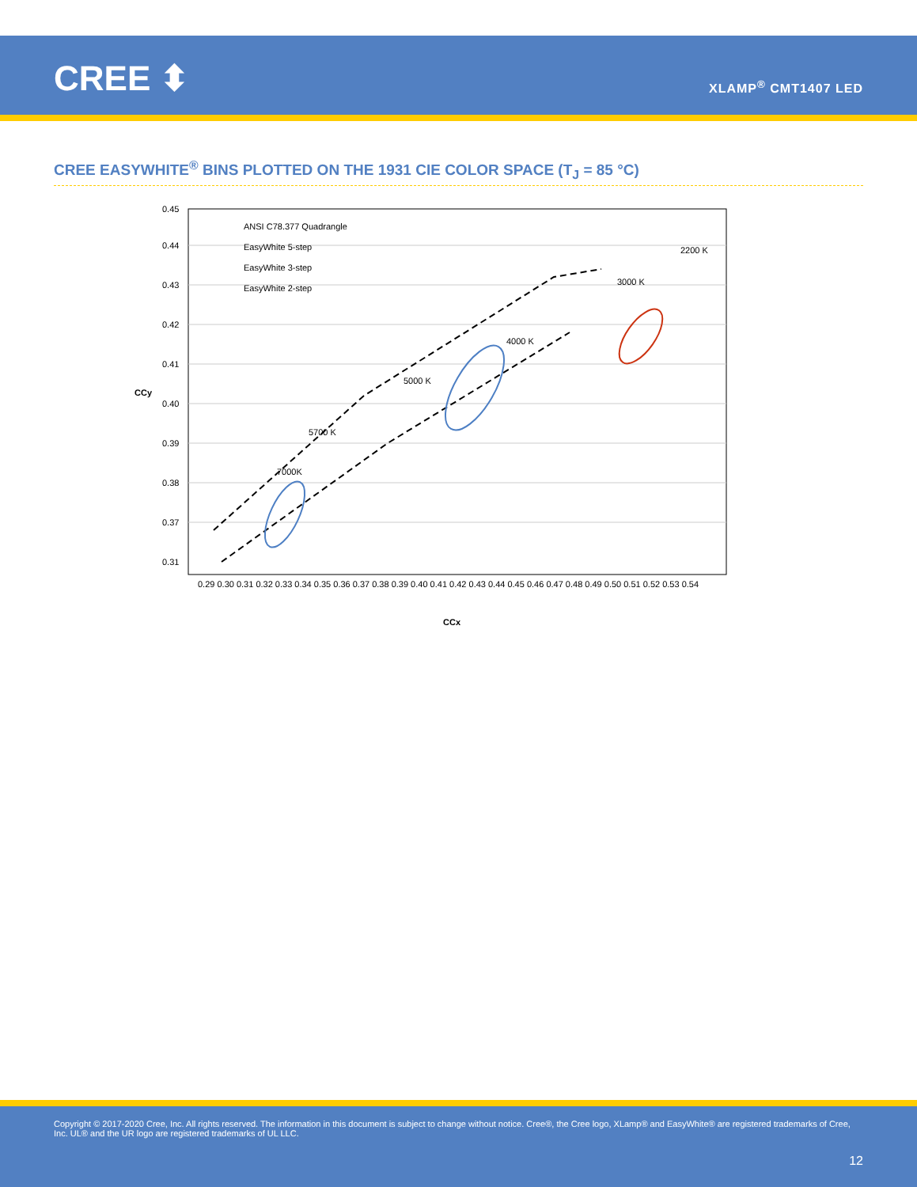CREE ⬍ XLAMP<sup>®</sup> CMT1407 LED
CREE EASYWHITE<sup>®</sup> BINS PLOTTED ON THE 1931 CIE COLOR SPACE (T<sub>J</sub> = 85 °C)
0.45
0.44
0.43
0.42
0.41
0.40
0.39
0.38
0.37
0.31
0.29 0.30 0.31 0.32 0.33 0.34 0.35 0.36 0.37 0.38 0.39 0.40 0.41 0.42 0.43 0.44 0.45 0.46 0.47 0.48 0.49 0.50 0.51 0.52 0.53 0.54
CCy
CCx
ANSI C78.377 Quadrangle
EasyWhite 5-step
EasyWhite 3-step
EasyWhite 2-step
7000K
5700 K
5000 K
4000 K
3000 K
2200 K
Copyright © 2017-2020 Cree, Inc. All rights reserved. The information in this document is subject to change without notice. Cree®, the Cree logo, XLamp® and EasyWhite® are registered trademarks of Cree, Inc. UL® and the UR logo are registered trademarks of UL LLC.
12